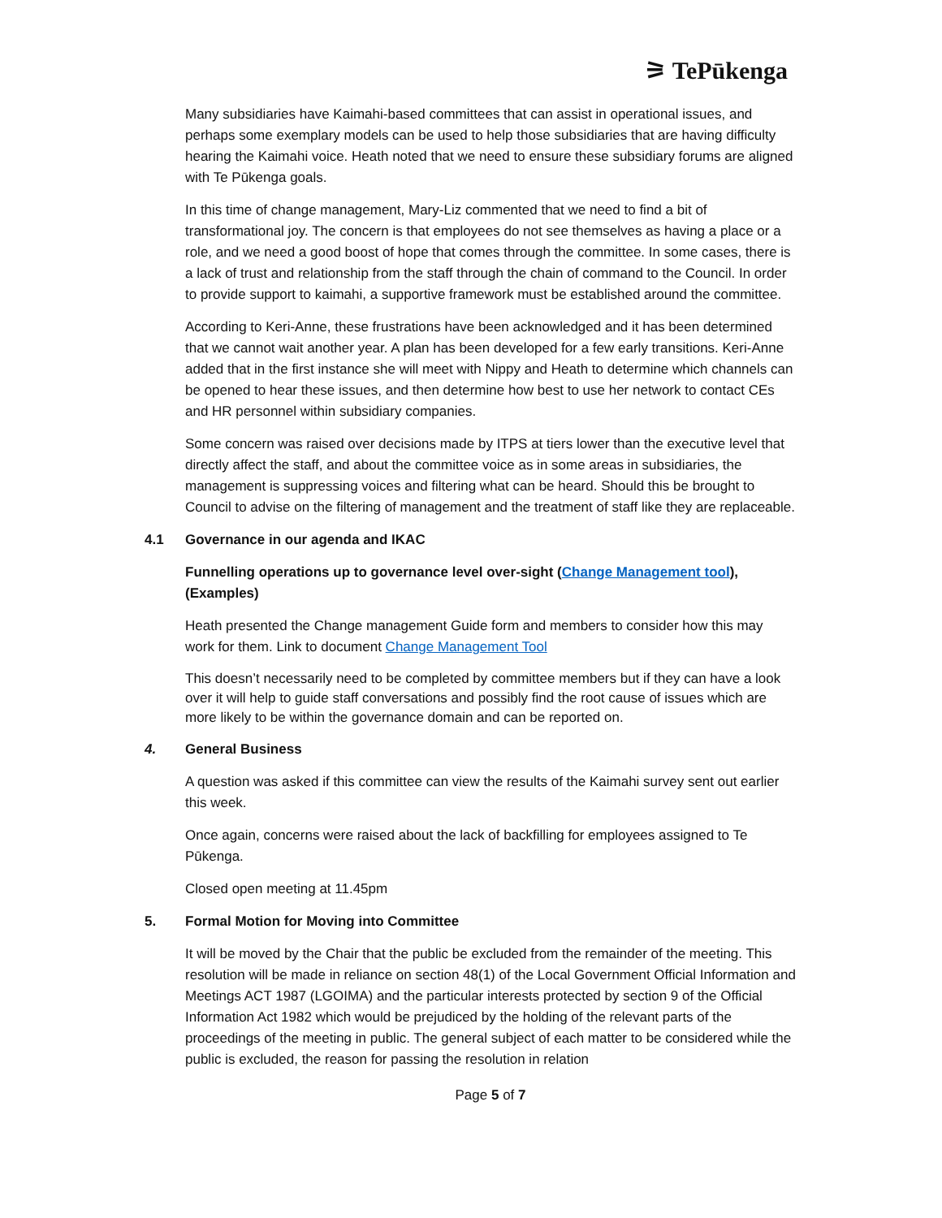⚞ TePūkenga
Many subsidiaries have Kaimahi-based committees that can assist in operational issues, and perhaps some exemplary models can be used to help those subsidiaries that are having difficulty hearing the Kaimahi voice. Heath noted that we need to ensure these subsidiary forums are aligned with Te Pūkenga goals.
In this time of change management, Mary-Liz commented that we need to find a bit of transformational joy. The concern is that employees do not see themselves as having a place or a role, and we need a good boost of hope that comes through the committee. In some cases, there is a lack of trust and relationship from the staff through the chain of command to the Council. In order to provide support to kaimahi, a supportive framework must be established around the committee.
According to Keri-Anne, these frustrations have been acknowledged and it has been determined that we cannot wait another year. A plan has been developed for a few early transitions. Keri-Anne added that in the first instance she will meet with Nippy and Heath to determine which channels can be opened to hear these issues, and then determine how best to use her network to contact CEs and HR personnel within subsidiary companies.
Some concern was raised over decisions made by ITPS at tiers lower than the executive level that directly affect the staff, and about the committee voice as in some areas in subsidiaries, the management is suppressing voices and filtering what can be heard. Should this be brought to Council to advise on the filtering of management and the treatment of staff like they are replaceable.
4.1 Governance in our agenda and IKAC
Funnelling operations up to governance level over-sight (Change Management tool), (Examples)
Heath presented the Change management Guide form and members to consider how this may work for them. Link to document Change Management Tool
This doesn’t necessarily need to be completed by committee members but if they can have a look over it will help to guide staff conversations and possibly find the root cause of issues which are more likely to be within the governance domain and can be reported on.
4. General Business
A question was asked if this committee can view the results of the Kaimahi survey sent out earlier this week.
Once again, concerns were raised about the lack of backfilling for employees assigned to Te Pūkenga.
Closed open meeting at 11.45pm
5. Formal Motion for Moving into Committee
It will be moved by the Chair that the public be excluded from the remainder of the meeting. This resolution will be made in reliance on section 48(1) of the Local Government Official Information and Meetings ACT 1987 (LGOIMA) and the particular interests protected by section 9 of the Official Information Act 1982 which would be prejudiced by the holding of the relevant parts of the proceedings of the meeting in public. The general subject of each matter to be considered while the public is excluded, the reason for passing the resolution in relation
Page 5 of 7